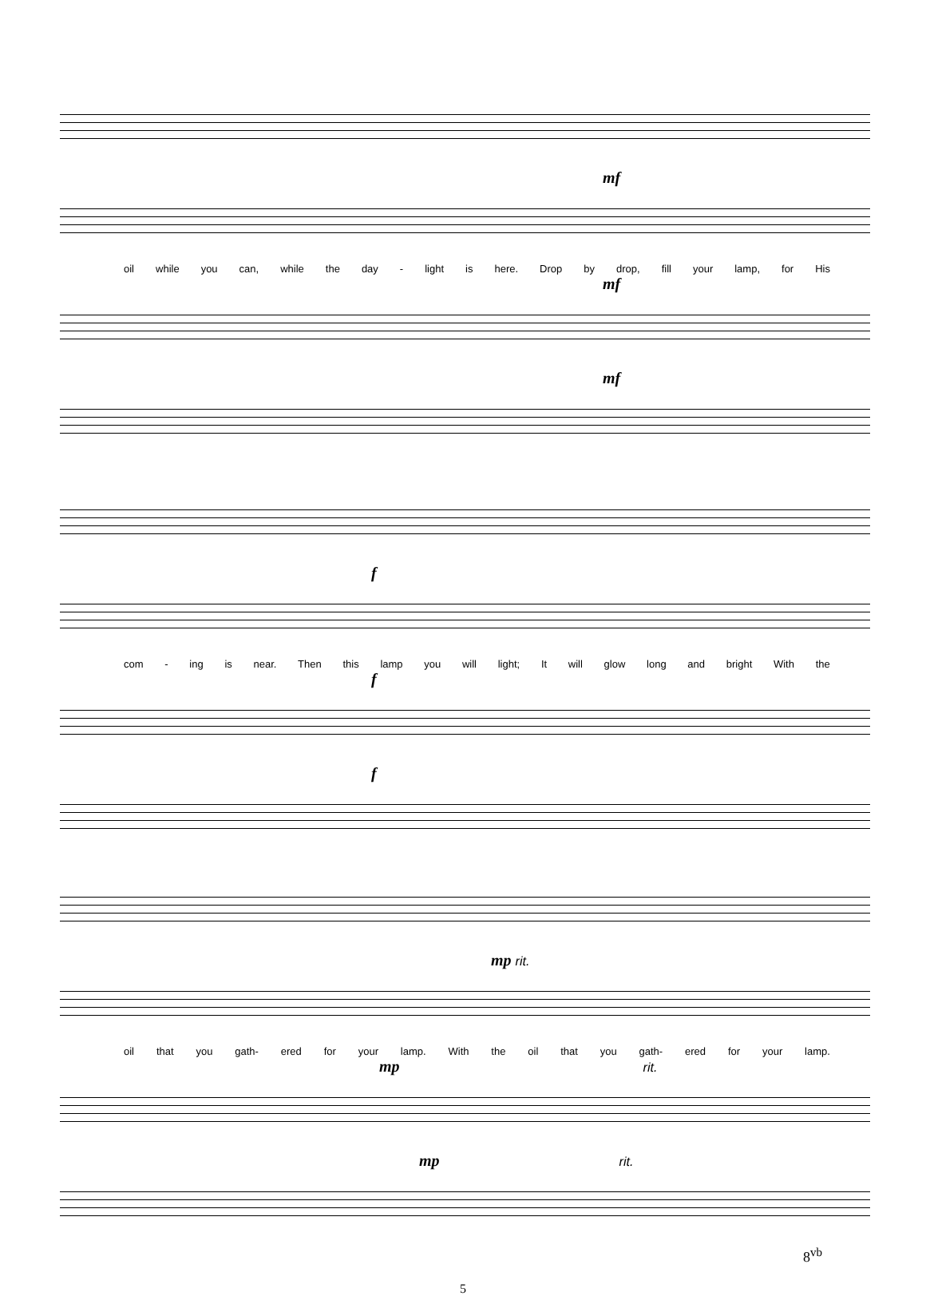mf
oil while you can, while the day - light is here. Drop by drop, fill your lamp, for His
mf
mf
f
com - ing is near. Then this lamp you will light; It will glow long and bright With the
f
f
mp rit.
oil that you gath- ered for your lamp. With the oil that you gath- ered for your lamp.
mp rit.
mp rit.
8<sup>vb</sup>
5